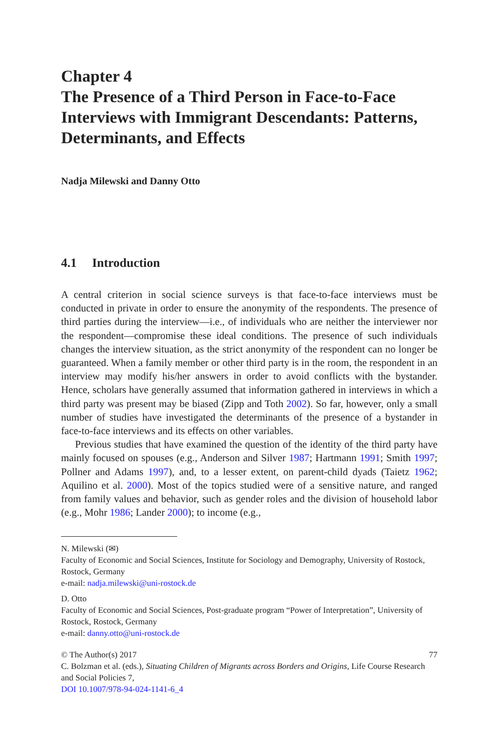Chapter 4
The Presence of a Third Person in Face-to-Face Interviews with Immigrant Descendants: Patterns, Determinants, and Effects
Nadja Milewski and Danny Otto
4.1 Introduction
A central criterion in social science surveys is that face-to-face interviews must be conducted in private in order to ensure the anonymity of the respondents. The presence of third parties during the interview—i.e., of individuals who are neither the interviewer nor the respondent—compromise these ideal conditions. The presence of such individuals changes the interview situation, as the strict anonymity of the respondent can no longer be guaranteed. When a family member or other third party is in the room, the respondent in an interview may modify his/her answers in order to avoid conflicts with the bystander. Hence, scholars have generally assumed that information gathered in interviews in which a third party was present may be biased (Zipp and Toth 2002). So far, however, only a small number of studies have investigated the determinants of the presence of a bystander in face-to-face interviews and its effects on other variables.
Previous studies that have examined the question of the identity of the third party have mainly focused on spouses (e.g., Anderson and Silver 1987; Hartmann 1991; Smith 1997; Pollner and Adams 1997), and, to a lesser extent, on parent-child dyads (Taietz 1962; Aquilino et al. 2000). Most of the topics studied were of a sensitive nature, and ranged from family values and behavior, such as gender roles and the division of household labor (e.g., Mohr 1986; Lander 2000); to income (e.g.,
N. Milewski (✉)
Faculty of Economic and Social Sciences, Institute for Sociology and Demography, University of Rostock, Rostock, Germany
e-mail: nadja.milewski@uni-rostock.de
D. Otto
Faculty of Economic and Social Sciences, Post-graduate program “Power of Interpretation”, University of Rostock, Rostock, Germany
e-mail: danny.otto@uni-rostock.de
© The Author(s) 2017
C. Bolzman et al. (eds.), Situating Children of Migrants across Borders and Origins, Life Course Research and Social Policies 7,
DOI 10.1007/978-94-024-1141-6_4
77